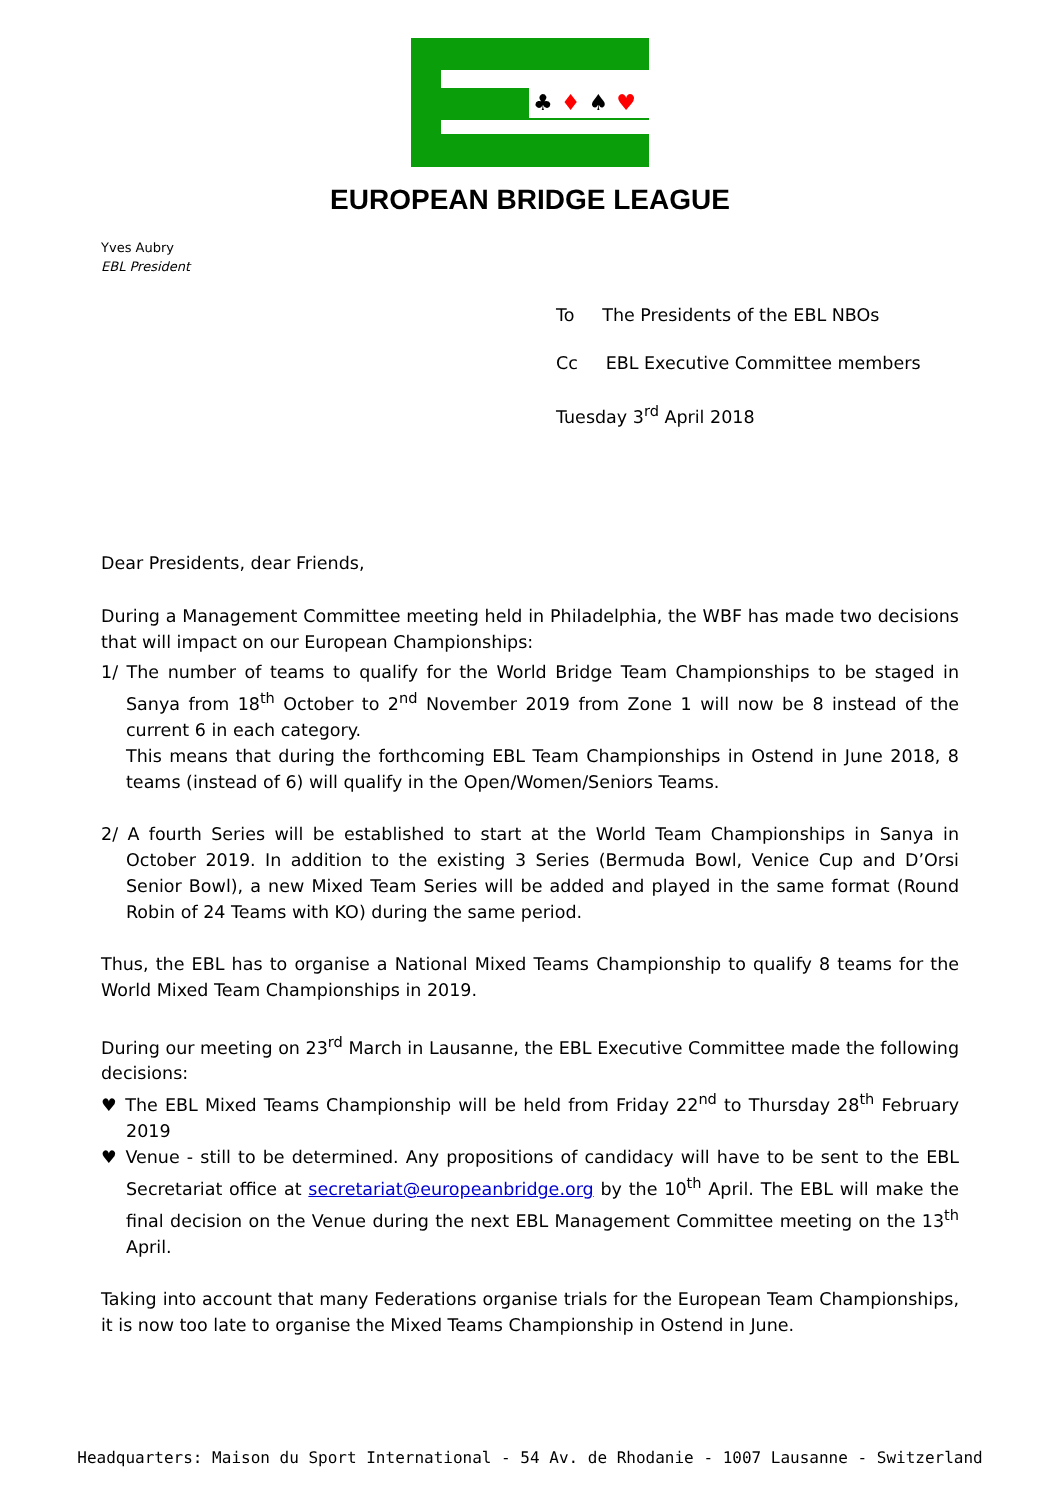♣♦♠♥
EUROPEAN BRIDGE LEAGUE
Yves Aubry
EBL President
To The Presidents of the EBL NBOs
Cc EBL Executive Committee members
Tuesday 3<sup>rd</sup> April 2018
Dear Presidents, dear Friends,
During a Management Committee meeting held in Philadelphia, the WBF has made two decisions that will impact on our European Championships:
1/ The number of teams to qualify for the World Bridge Team Championships to be staged in Sanya from 18<sup>th</sup> October to 2<sup>nd</sup> November 2019 from Zone 1 will now be 8 instead of the current 6 in each category.
This means that during the forthcoming EBL Team Championships in Ostend in June 2018, 8 teams (instead of 6) will qualify in the Open/Women/Seniors Teams.
2/ A fourth Series will be established to start at the World Team Championships in Sanya in October 2019. In addition to the existing 3 Series (Bermuda Bowl, Venice Cup and D’Orsi Senior Bowl), a new Mixed Team Series will be added and played in the same format (Round Robin of 24 Teams with KO) during the same period.
Thus, the EBL has to organise a National Mixed Teams Championship to qualify 8 teams for the World Mixed Team Championships in 2019.
During our meeting on 23<sup>rd</sup> March in Lausanne, the EBL Executive Committee made the following decisions:
♥ The EBL Mixed Teams Championship will be held from Friday 22<sup>nd</sup> to Thursday 28<sup>th</sup> February 2019
♥ Venue - still to be determined. Any propositions of candidacy will have to be sent to the EBL Secretariat office at secretariat@europeanbridge.org by the 10<sup>th</sup> April. The EBL will make the final decision on the Venue during the next EBL Management Committee meeting on the 13<sup>th</sup> April.
Taking into account that many Federations organise trials for the European Team Championships, it is now too late to organise the Mixed Teams Championship in Ostend in June.
Headquarters: Maison du Sport International - 54 Av. de Rhodanie - 1007 Lausanne - Switzerland